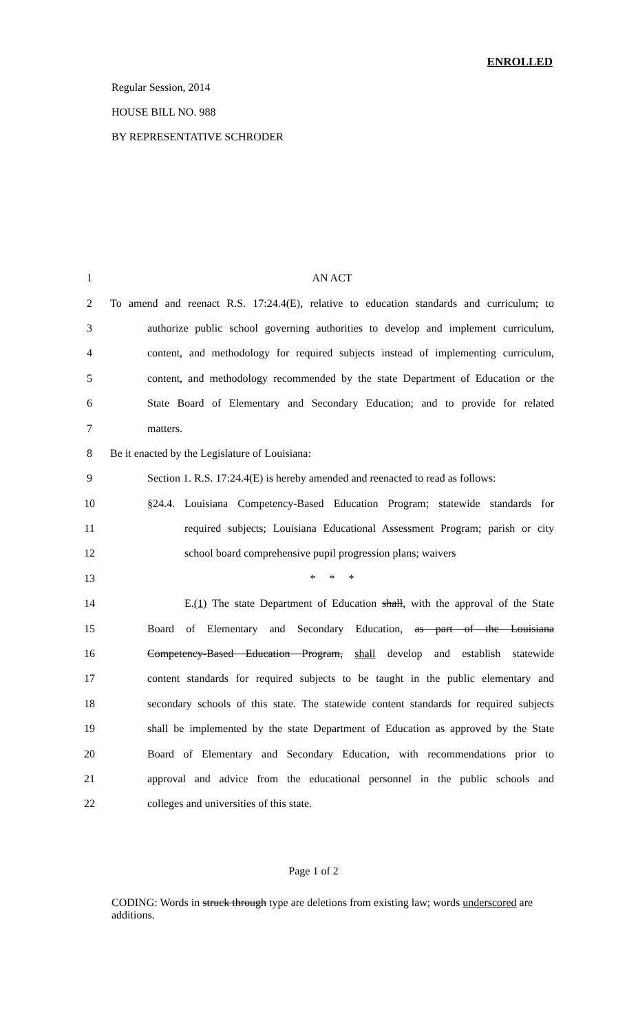ENROLLED
Regular Session, 2014
HOUSE BILL NO. 988
BY REPRESENTATIVE SCHRODER
| 1 | AN ACT |
| 2 | To amend and reenact R.S. 17:24.4(E), relative to education standards and curriculum; to |
| 3 | authorize public school governing authorities to develop and implement curriculum, |
| 4 | content, and methodology for required subjects instead of implementing curriculum, |
| 5 | content, and methodology recommended by the state Department of Education or the |
| 6 | State Board of Elementary and Secondary Education; and to provide for related |
| 7 | matters. |
| 8 | Be it enacted by the Legislature of Louisiana: |
| 9 | Section 1. R.S. 17:24.4(E) is hereby amended and reenacted to read as follows: |
| 10 | §24.4. Louisiana Competency-Based Education Program; statewide standards for |
| 11 | required subjects; Louisiana Educational Assessment Program; parish or city |
| 12 | school board comprehensive pupil progression plans; waivers |
| 13 | * * * |
| 14 | E. (1) The state Department of Education shall , with the approval of the State |
| 15 | Board of Elementary and Secondary Education, as part of the Louisiana |
| 16 | Competency-Based Education Program, shall develop and establish statewide |
| 17 | content standards for required subjects to be taught in the public elementary and |
| 18 | secondary schools of this state. The statewide content standards for required subjects |
| 19 | shall be implemented by the state Department of Education as approved by the State |
| 20 | Board of Elementary and Secondary Education, with recommendations prior to |
| 21 | approval and advice from the educational personnel in the public schools and |
| 22 | colleges and universities of this state. |
Page 1 of 2
CODING: Words in struck through type are deletions from existing law; words underscored are additions.